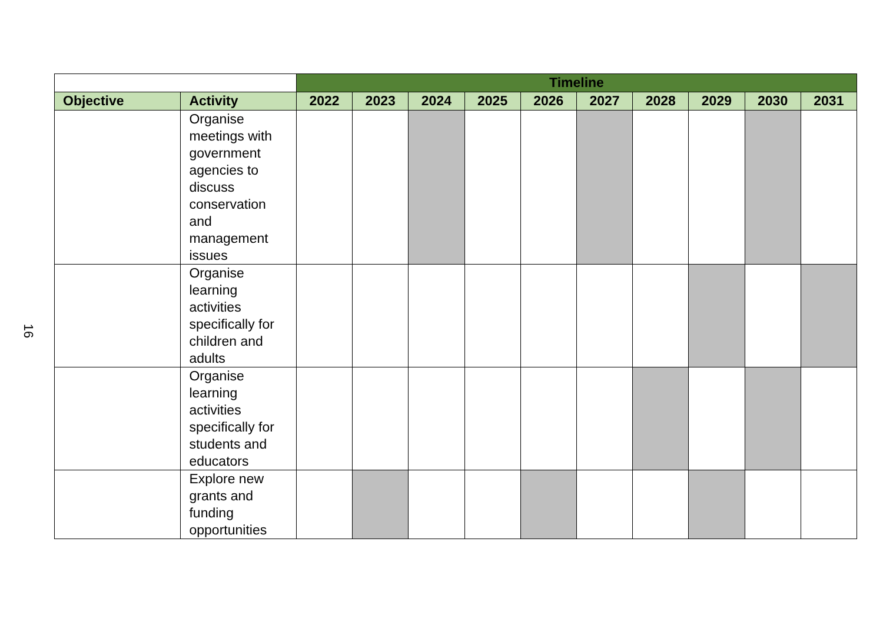16
| | | Timeline | | | | | | | | | |
| --- | --- | --- | --- | --- | --- | --- | --- | --- | --- | --- | --- |
| Objective | Activity | 2022 | 2023 | 2024 | 2025 | 2026 | 2027 | 2028 | 2029 | 2030 | 2031 |
| | Organise meetings with government agencies to discuss conservation and management issues | | | | | | | | | | |
| | Organise learning activities specifically for children and adults | | | | | | | | | | |
| | Organise learning activities specifically for students and educators | | | | | | | | | | |
| | Explore new grants and funding opportunities | | | | | | | | | | |